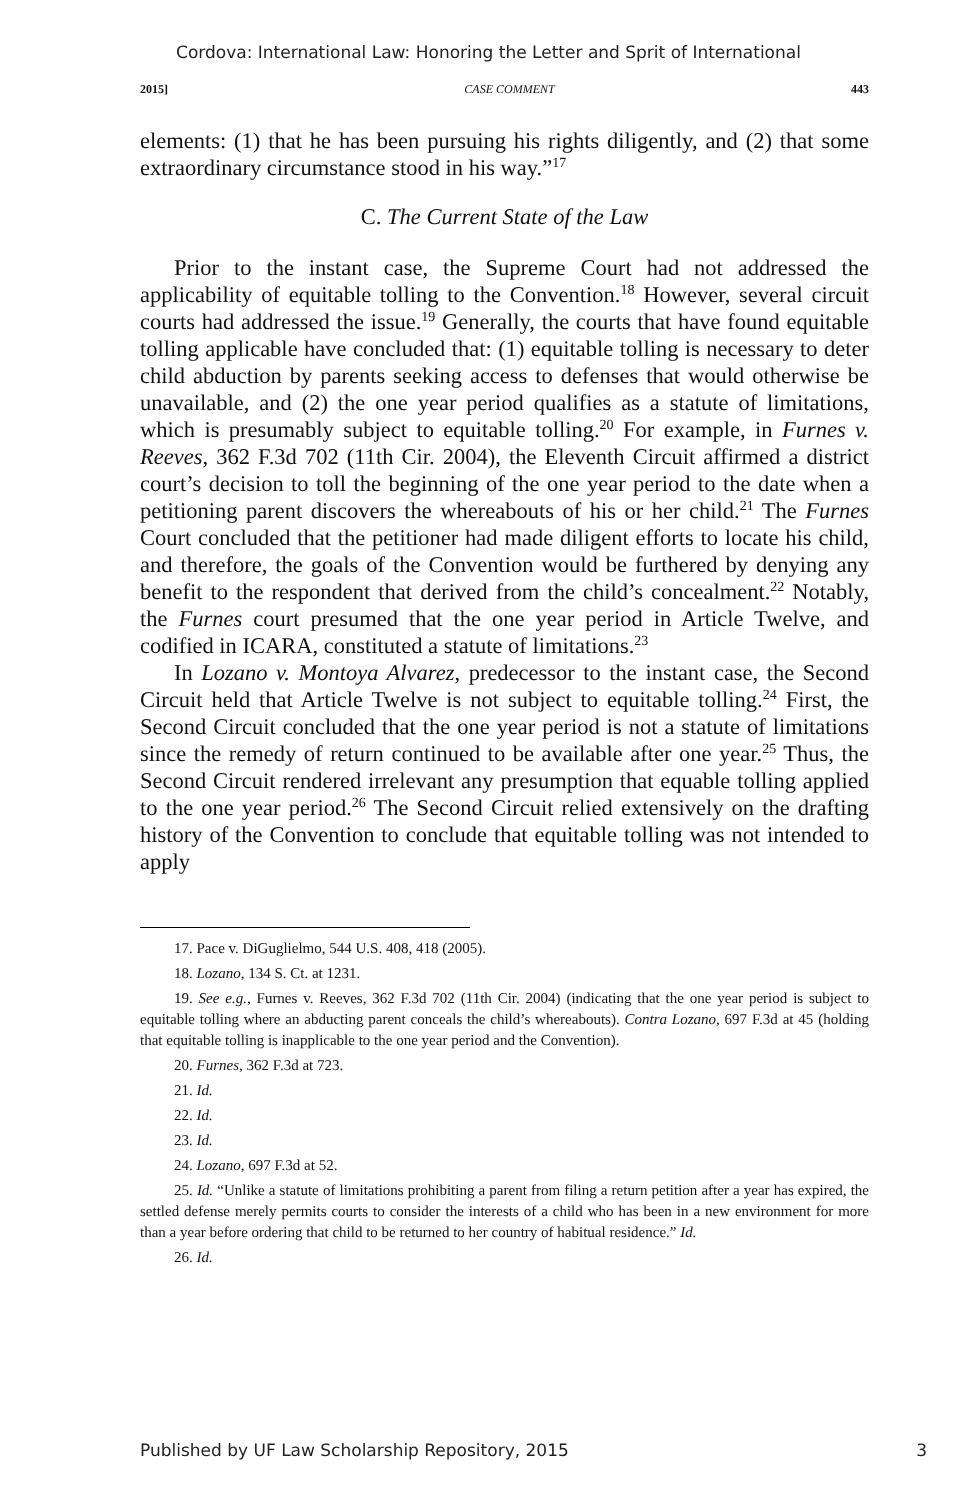Cordova: International Law: Honoring the Letter and Sprit of International
2015] CASE COMMENT 443
elements: (1) that he has been pursuing his rights diligently, and (2) that some extraordinary circumstance stood in his way.”<sup>17</sup>
C. The Current State of the Law
Prior to the instant case, the Supreme Court had not addressed the applicability of equitable tolling to the Convention.<sup>18</sup> However, several circuit courts had addressed the issue.<sup>19</sup> Generally, the courts that have found equitable tolling applicable have concluded that: (1) equitable tolling is necessary to deter child abduction by parents seeking access to defenses that would otherwise be unavailable, and (2) the one year period qualifies as a statute of limitations, which is presumably subject to equitable tolling.<sup>20</sup> For example, in Furnes v. Reeves, 362 F.3d 702 (11th Cir. 2004), the Eleventh Circuit affirmed a district court’s decision to toll the beginning of the one year period to the date when a petitioning parent discovers the whereabouts of his or her child.<sup>21</sup> The Furnes Court concluded that the petitioner had made diligent efforts to locate his child, and therefore, the goals of the Convention would be furthered by denying any benefit to the respondent that derived from the child’s concealment.<sup>22</sup> Notably, the Furnes court presumed that the one year period in Article Twelve, and codified in ICARA, constituted a statute of limitations.<sup>23</sup>
In Lozano v. Montoya Alvarez, predecessor to the instant case, the Second Circuit held that Article Twelve is not subject to equitable tolling.<sup>24</sup> First, the Second Circuit concluded that the one year period is not a statute of limitations since the remedy of return continued to be available after one year.<sup>25</sup> Thus, the Second Circuit rendered irrelevant any presumption that equable tolling applied to the one year period.<sup>26</sup> The Second Circuit relied extensively on the drafting history of the Convention to conclude that equitable tolling was not intended to apply
17. Pace v. DiGuglielmo, 544 U.S. 408, 418 (2005).
18. Lozano, 134 S. Ct. at 1231.
19. See e.g., Furnes v. Reeves, 362 F.3d 702 (11th Cir. 2004) (indicating that the one year period is subject to equitable tolling where an abducting parent conceals the child’s whereabouts). Contra Lozano, 697 F.3d at 45 (holding that equitable tolling is inapplicable to the one year period and the Convention).
20. Furnes, 362 F.3d at 723.
21. Id.
22. Id.
23. Id.
24. Lozano, 697 F.3d at 52.
25. Id. “Unlike a statute of limitations prohibiting a parent from filing a return petition after a year has expired, the settled defense merely permits courts to consider the interests of a child who has been in a new environment for more than a year before ordering that child to be returned to her country of habitual residence.” Id.
26. Id.
Published by UF Law Scholarship Repository, 2015 3